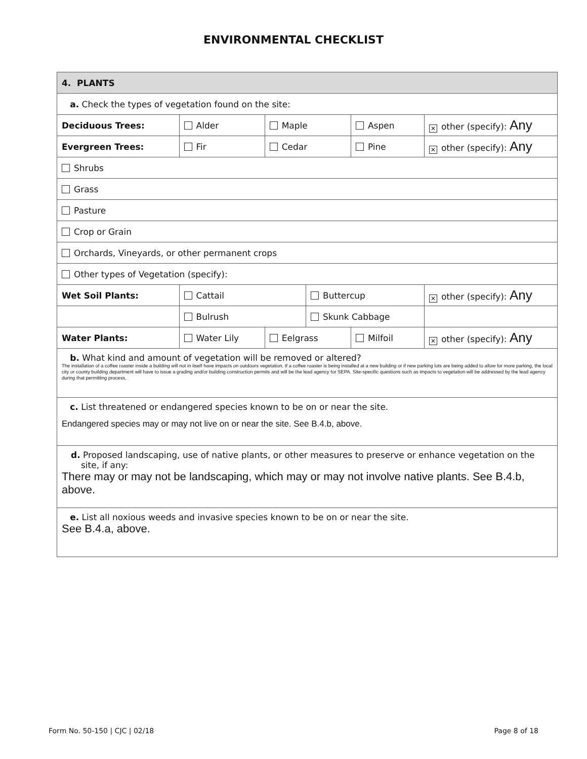ENVIRONMENTAL CHECKLIST
| 4. PLANTS | | | | | |
| a. Check the types of vegetation found on the site: | | | | | |
| Deciduous Trees: | Alder | Maple | | Aspen | ✕ other (specify): Any |
| Evergreen Trees: | Fir | Cedar | | Pine | ✕ other (specify): Any |
| Shrubs | | | | | |
| Grass | | | | | |
| Pasture | | | | | |
| Crop or Grain | | | | | |
| Orchards, Vineyards, or other permanent crops | | | | | |
| Other types of Vegetation (specify): | | | | | |
| Wet Soil Plants: | Cattail | | Buttercup | | ✕ other (specify): Any |
| | Bulrush | | Skunk Cabbage | | |
| Water Plants: | Water Lily | Eelgrass | | Milfoil | ✕ other (specify): Any |
| b. What kind and amount of vegetation will be removed or altered? The installation of a coffee roaster inside a building will not in itself have impacts on outdoors vegetation. If a coffee roaster is being installed at a new building or if new parking lots are being added to allow for more parking, the local city or county building department will have to issue a grading and/or building construction permits and will be the lead agency for SEPA. Site-specific questions such as impacts to vegetation will be addressed by the lead agency during that permitting process. | | | | | |
| c. List threatened or endangered species known to be on or near the site. Endangered species may or may not live on or near the site. See B.4.b, above. | | | | | |
| d. Proposed landscaping, use of native plants, or other measures to preserve or enhance vegetation on the site, if any: There may or may not be landscaping, which may or may not involve native plants. See B.4.b, above. | | | | | |
| e. List all noxious weeds and invasive species known to be on or near the site. See B.4.a, above. | | | | | |
Form No. 50-150 | CJC | 02/18 Page 8 of 18